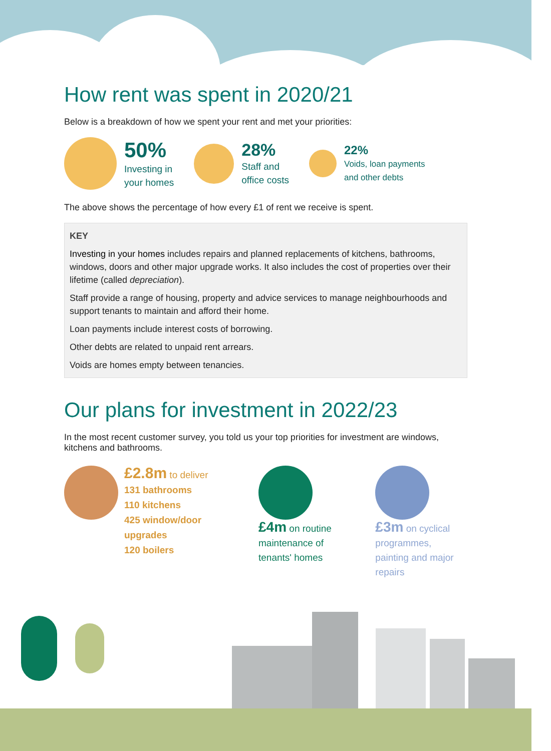How rent was spent in 2020/21
Below is a breakdown of how we spent your rent and met your priorities:
50%
Investing in
your homes
28%
Staff and
office costs
22%
Voids, loan payments
and other debts
The above shows the percentage of how every £1 of rent we receive is spent.
KEY
Investing in your homes includes repairs and planned replacements of kitchens, bathrooms, windows, doors and other major upgrade works. It also includes the cost of properties over their lifetime (called depreciation).
Staff provide a range of housing, property and advice services to manage neighbourhoods and support tenants to maintain and afford their home.
Loan payments include interest costs of borrowing.
Other debts are related to unpaid rent arrears.
Voids are homes empty between tenancies.
Our plans for investment in 2022/23
In the most recent customer survey, you told us your top priorities for investment are windows, kitchens and bathrooms.
£2.8m to deliver
131 bathrooms
110 kitchens
425 window/door upgrades
120 boilers
£4m on routine
maintenance of tenants' homes
£3m on cyclical programmes, painting and major repairs